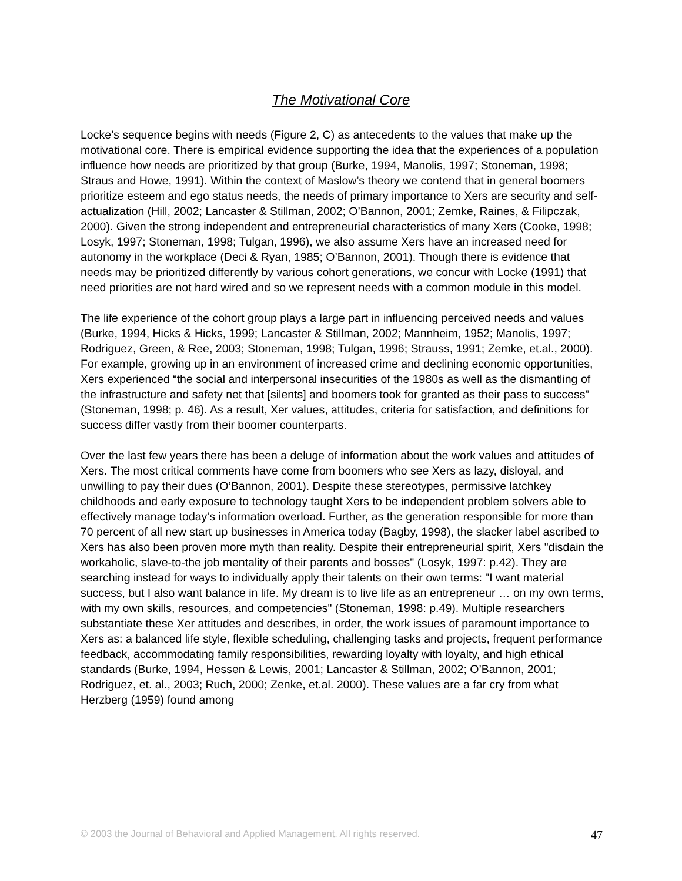The Motivational Core
Locke’s sequence begins with needs (Figure 2, C) as antecedents to the values that make up the motivational core. There is empirical evidence supporting the idea that the experiences of a population influence how needs are prioritized by that group (Burke, 1994, Manolis, 1997; Stoneman, 1998; Straus and Howe, 1991). Within the context of Maslow’s theory we contend that in general boomers prioritize esteem and ego status needs, the needs of primary importance to Xers are security and self-actualization (Hill, 2002; Lancaster & Stillman, 2002; O’Bannon, 2001; Zemke, Raines, & Filipczak, 2000). Given the strong independent and entrepreneurial characteristics of many Xers (Cooke, 1998; Losyk, 1997; Stoneman, 1998; Tulgan, 1996), we also assume Xers have an increased need for autonomy in the workplace (Deci & Ryan, 1985; O’Bannon, 2001). Though there is evidence that needs may be prioritized differently by various cohort generations, we concur with Locke (1991) that need priorities are not hard wired and so we represent needs with a common module in this model.
The life experience of the cohort group plays a large part in influencing perceived needs and values (Burke, 1994, Hicks & Hicks, 1999; Lancaster & Stillman, 2002; Mannheim, 1952; Manolis, 1997; Rodriguez, Green, & Ree, 2003; Stoneman, 1998; Tulgan, 1996; Strauss, 1991; Zemke, et.al., 2000). For example, growing up in an environment of increased crime and declining economic opportunities, Xers experienced “the social and interpersonal insecurities of the 1980s as well as the dismantling of the infrastructure and safety net that [silents] and boomers took for granted as their pass to success” (Stoneman, 1998; p. 46). As a result, Xer values, attitudes, criteria for satisfaction, and definitions for success differ vastly from their boomer counterparts.
Over the last few years there has been a deluge of information about the work values and attitudes of Xers. The most critical comments have come from boomers who see Xers as lazy, disloyal, and unwilling to pay their dues (O’Bannon, 2001). Despite these stereotypes, permissive latchkey childhoods and early exposure to technology taught Xers to be independent problem solvers able to effectively manage today’s information overload. Further, as the generation responsible for more than 70 percent of all new start up businesses in America today (Bagby, 1998), the slacker label ascribed to Xers has also been proven more myth than reality. Despite their entrepreneurial spirit, Xers "disdain the workaholic, slave-to-the job mentality of their parents and bosses" (Losyk, 1997: p.42). They are searching instead for ways to individually apply their talents on their own terms: "I want material success, but I also want balance in life. My dream is to live life as an entrepreneur … on my own terms, with my own skills, resources, and competencies" (Stoneman, 1998: p.49). Multiple researchers substantiate these Xer attitudes and describes, in order, the work issues of paramount importance to Xers as: a balanced life style, flexible scheduling, challenging tasks and projects, frequent performance feedback, accommodating family responsibilities, rewarding loyalty with loyalty, and high ethical standards (Burke, 1994, Hessen & Lewis, 2001; Lancaster & Stillman, 2002; O’Bannon, 2001; Rodriguez, et. al., 2003; Ruch, 2000; Zenke, et.al. 2000). These values are a far cry from what Herzberg (1959) found among
© 2003 the Journal of Behavioral and Applied Management. All rights reserved. 47